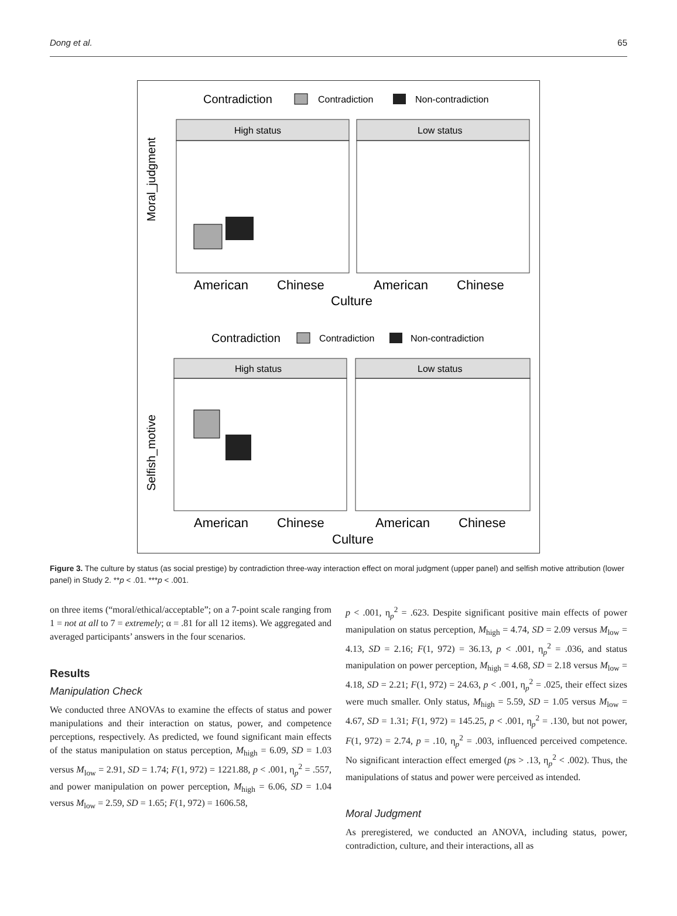Dong et al. 65
Contradiction
Contradiction
Non-contradiction
High status
Low status
Moral_judgment
American
Chinese
American
Chinese
Culture
Contradiction
Contradiction
Non-contradiction
High status
Low status
Selfish_motive
American
Chinese
American
Chinese
Culture
Figure 3. The culture by status (as social prestige) by contradiction three-way interaction effect on moral judgment (upper panel) and selfish motive attribution (lower panel) in Study 2. **p < .01. ***p < .001.
on three items (“moral/ethical/acceptable”; on a 7-point scale ranging from 1 = not at all to 7 = extremely; α = .81 for all 12 items). We aggregated and averaged participants’ answers in the four scenarios.
Results
Manipulation Check
We conducted three ANOVAs to examine the effects of status and power manipulations and their interaction on status, power, and competence perceptions, respectively. As predicted, we found significant main effects of the status manipulation on status perception, M<sub>high</sub> = 6.09, SD = 1.03 versus M<sub>low</sub> = 2.91, SD = 1.74; F(1, 972) = 1221.88, p < .001, η<sub>p</sub><sup>2</sup> = .557, and power manipulation on power perception, M<sub>high</sub> = 6.06, SD = 1.04 versus M<sub>low</sub> = 2.59, SD = 1.65; F(1, 972) = 1606.58,
p < .001, η<sub>p</sub><sup>2</sup> = .623. Despite significant positive main effects of power manipulation on status perception, M<sub>high</sub> = 4.74, SD = 2.09 versus M<sub>low</sub> = 4.13, SD = 2.16; F(1, 972) = 36.13, p < .001, η<sub>p</sub><sup>2</sup> = .036, and status manipulation on power perception, M<sub>high</sub> = 4.68, SD = 2.18 versus M<sub>low</sub> = 4.18, SD = 2.21; F(1, 972) = 24.63, p < .001, η<sub>p</sub><sup>2</sup> = .025, their effect sizes were much smaller. Only status, M<sub>high</sub> = 5.59, SD = 1.05 versus M<sub>low</sub> = 4.67, SD = 1.31; F(1, 972) = 145.25, p < .001, η<sub>p</sub><sup>2</sup> = .130, but not power, F(1, 972) = 2.74, p = .10, η<sub>p</sub><sup>2</sup> = .003, influenced perceived competence. No significant interaction effect emerged (ps > .13, η<sub>p</sub><sup>2</sup> < .002). Thus, the manipulations of status and power were perceived as intended.
Moral Judgment
As preregistered, we conducted an ANOVA, including status, power, contradiction, culture, and their interactions, all as